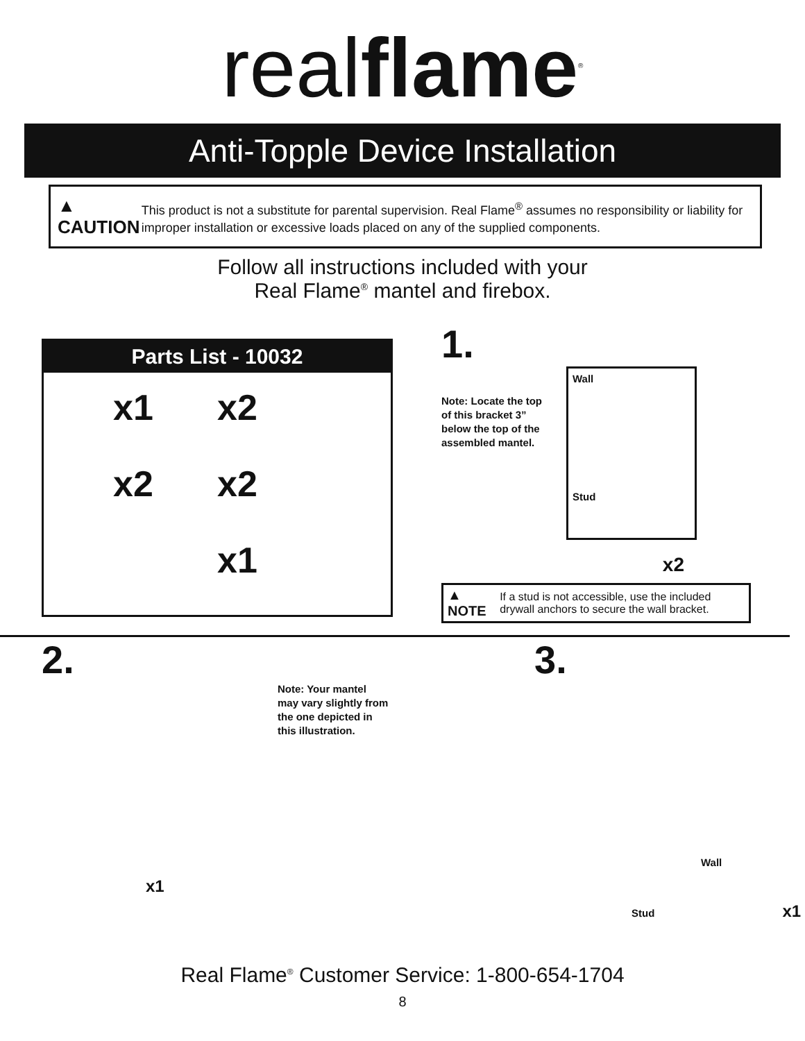realflame<sup>®</sup>
Anti-Topple Device Installation
▲ CAUTION
This product is not a substitute for parental supervision. Real Flame<sup>®</sup> assumes no responsibility or liability for improper installation or excessive loads placed on any of the supplied components.
Follow all instructions included with your
Real Flame<sup>®</sup> mantel and firebox.
Parts List - 10032
x1 x2 x2 x2 x1
1.
Note: Locate the top of this bracket 3” below the top of the assembled mantel.
Wall
Stud
x2
▲ NOTE If a stud is not accessible, use the included drywall anchors to secure the wall bracket.
2.
Note: Your mantel may vary slightly from the one depicted in this illustration.
x1
3.
Wall
Stud x1
Real Flame<sup>®</sup> Customer Service: 1-800-654-1704
8